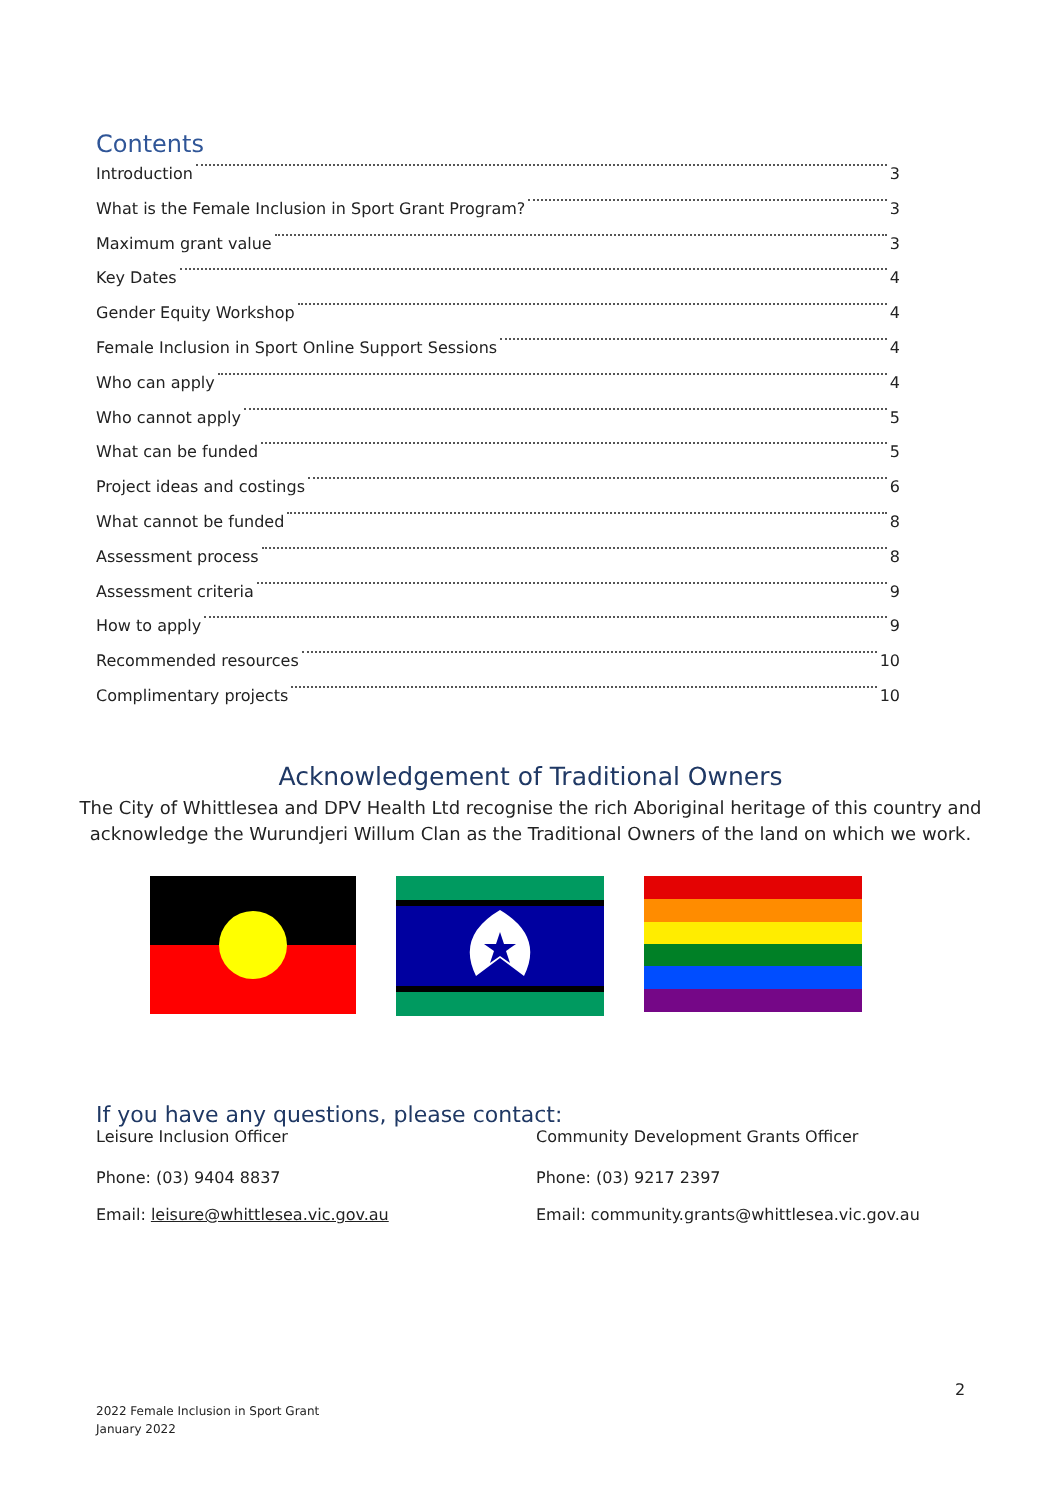Contents
Introduction 3
What is the Female Inclusion in Sport Grant Program? 3
Maximum grant value 3
Key Dates 4
Gender Equity Workshop 4
Female Inclusion in Sport Online Support Sessions 4
Who can apply 4
Who cannot apply 5
What can be funded 5
Project ideas and costings 6
What cannot be funded 8
Assessment process 8
Assessment criteria 9
How to apply 9
Recommended resources 10
Complimentary projects 10
Acknowledgement of Traditional Owners
The City of Whittlesea and DPV Health Ltd recognise the rich Aboriginal heritage of this country and
acknowledge the Wurundjeri Willum Clan as the Traditional Owners of the land on which we work.
If you have any questions, please contact:
Leisure Inclusion Officer
Phone: (03) 9404 8837
Email: leisure@whittlesea.vic.gov.au
Community Development Grants Officer
Phone: (03) 9217 2397
Email: community.grants@whittlesea.vic.gov.au
2
2022 Female Inclusion in Sport Grant
January 2022